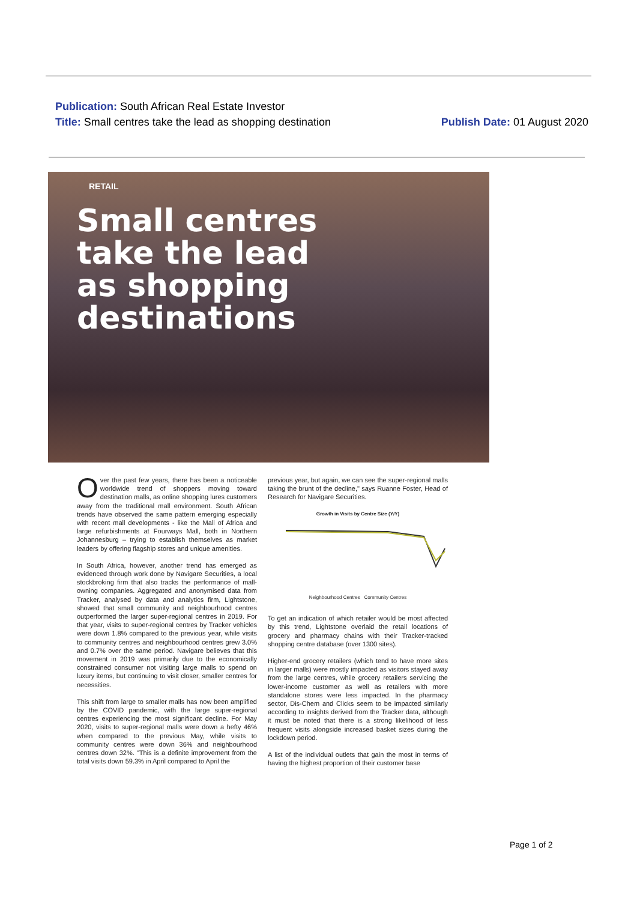Publication: South African Real Estate Investor
Title: Small centres take the lead as shopping destination
Publish Date: 01 August 2020
RETAIL
Small centres take the lead as shopping destinations
Over the past few years, there has been a noticeable worldwide trend of shoppers moving toward destination malls, as online shopping lures customers away from the traditional mall environment. South African trends have observed the same pattern emerging especially with recent mall developments - like the Mall of Africa and large refurbishments at Fourways Mall, both in Northern Johannesburg – trying to establish themselves as market leaders by offering flagship stores and unique amenities.
In South Africa, however, another trend has emerged as evidenced through work done by Navigare Securities, a local stockbroking firm that also tracks the performance of mall-owning companies. Aggregated and anonymised data from Tracker, analysed by data and analytics firm, Lightstone, showed that small community and neighbourhood centres outperformed the larger super-regional centres in 2019. For that year, visits to super-regional centres by Tracker vehicles were down 1.8% compared to the previous year, while visits to community centres and neighbourhood centres grew 3.0% and 0.7% over the same period. Navigare believes that this movement in 2019 was primarily due to the economically constrained consumer not visiting large malls to spend on luxury items, but continuing to visit closer, smaller centres for necessities.
This shift from large to smaller malls has now been amplified by the COVID pandemic, with the large super-regional centres experiencing the most significant decline. For May 2020, visits to super-regional malls were down a hefty 46% when compared to the previous May, while visits to community centres were down 36% and neighbourhood centres down 32%. "This is a definite improvement from the total visits down 59.3% in April compared to April the
previous year, but again, we can see the super-regional malls taking the brunt of the decline," says Ruanne Foster, Head of Research for Navigare Securities.
Growth in Visits by Centre Size (Y/Y)
Neighbourhood Centres Community Centres
To get an indication of which retailer would be most affected by this trend, Lightstone overlaid the retail locations of grocery and pharmacy chains with their Tracker-tracked shopping centre database (over 1300 sites).
Higher-end grocery retailers (which tend to have more sites in larger malls) were mostly impacted as visitors stayed away from the large centres, while grocery retailers servicing the lower-income customer as well as retailers with more standalone stores were less impacted. In the pharmacy sector, Dis-Chem and Clicks seem to be impacted similarly according to insights derived from the Tracker data, although it must be noted that there is a strong likelihood of less frequent visits alongside increased basket sizes during the lockdown period.
A list of the individual outlets that gain the most in terms of having the highest proportion of their customer base
Page 1 of 2